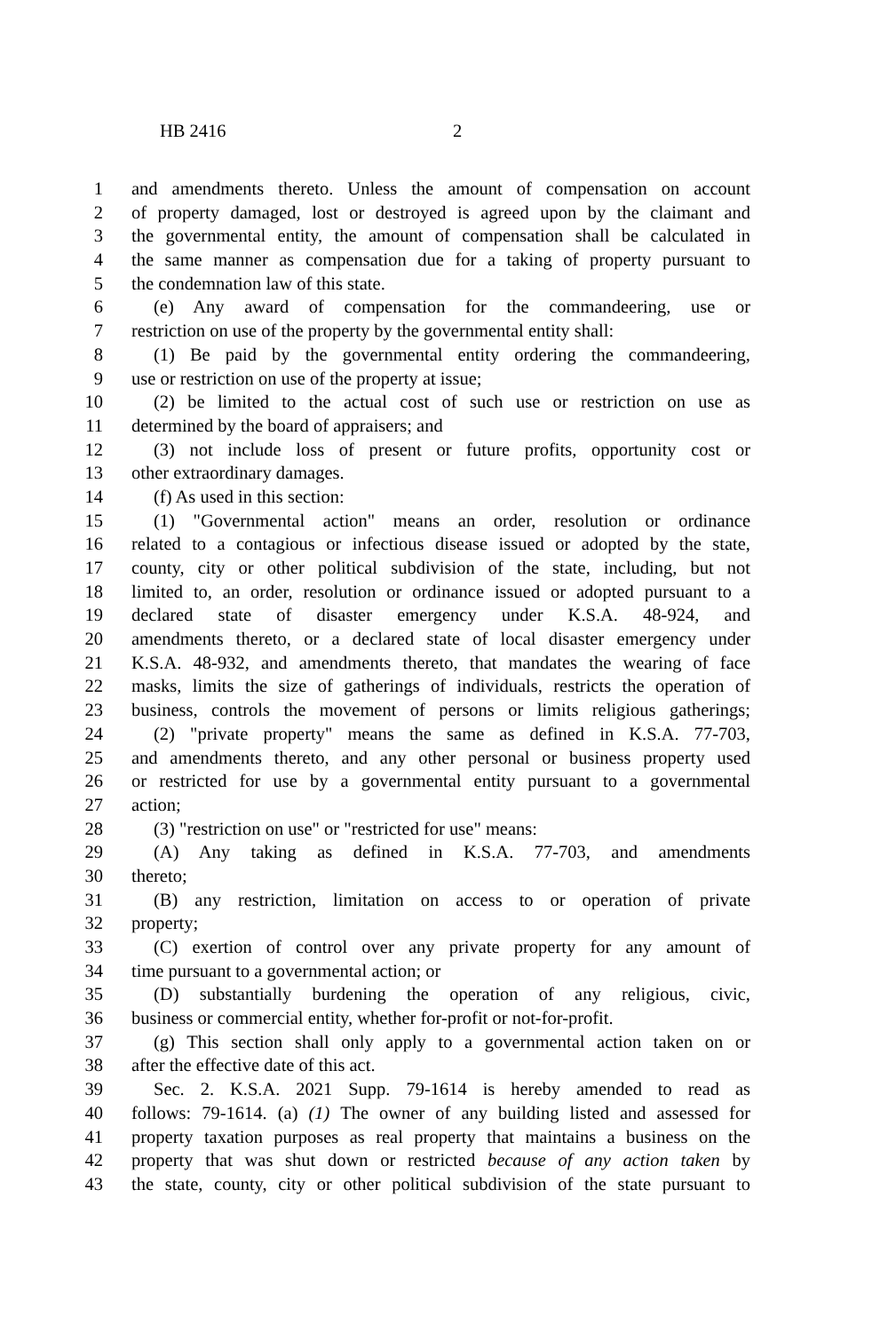HB 2416 2
1 and amendments thereto. Unless the amount of compensation on account
2 of property damaged, lost or destroyed is agreed upon by the claimant and
3 the governmental entity, the amount of compensation shall be calculated in
4 the same manner as compensation due for a taking of property pursuant to
5 the condemnation law of this state.
6 (e) Any award of compensation for the commandeering, use or
7 restriction on use of the property by the governmental entity shall:
8 (1) Be paid by the governmental entity ordering the commandeering,
9 use or restriction on use of the property at issue;
10 (2) be limited to the actual cost of such use or restriction on use as
11 determined by the board of appraisers; and
12 (3) not include loss of present or future profits, opportunity cost or
13 other extraordinary damages.
14 (f) As used in this section:
15 (1) "Governmental action" means an order, resolution or ordinance
16 related to a contagious or infectious disease issued or adopted by the state,
17 county, city or other political subdivision of the state, including, but not
18 limited to, an order, resolution or ordinance issued or adopted pursuant to a
19 declared state of disaster emergency under K.S.A. 48-924, and
20 amendments thereto, or a declared state of local disaster emergency under
21 K.S.A. 48-932, and amendments thereto, that mandates the wearing of face
22 masks, limits the size of gatherings of individuals, restricts the operation of
23 business, controls the movement of persons or limits religious gatherings;
24 (2) "private property" means the same as defined in K.S.A. 77-703,
25 and amendments thereto, and any other personal or business property used
26 or restricted for use by a governmental entity pursuant to a governmental
27 action;
28 (3) "restriction on use" or "restricted for use" means:
29 (A) Any taking as defined in K.S.A. 77-703, and amendments
30 thereto;
31 (B) any restriction, limitation on access to or operation of private
32 property;
33 (C) exertion of control over any private property for any amount of
34 time pursuant to a governmental action; or
35 (D) substantially burdening the operation of any religious, civic,
36 business or commercial entity, whether for-profit or not-for-profit.
37 (g) This section shall only apply to a governmental action taken on or
38 after the effective date of this act.
39 Sec. 2. K.S.A. 2021 Supp. 79-1614 is hereby amended to read as
40 follows: 79-1614. (a) (1) The owner of any building listed and assessed for
41 property taxation purposes as real property that maintains a business on the
42 property that was shut down or restricted because of any action taken by
43 the state, county, city or other political subdivision of the state pursuant to